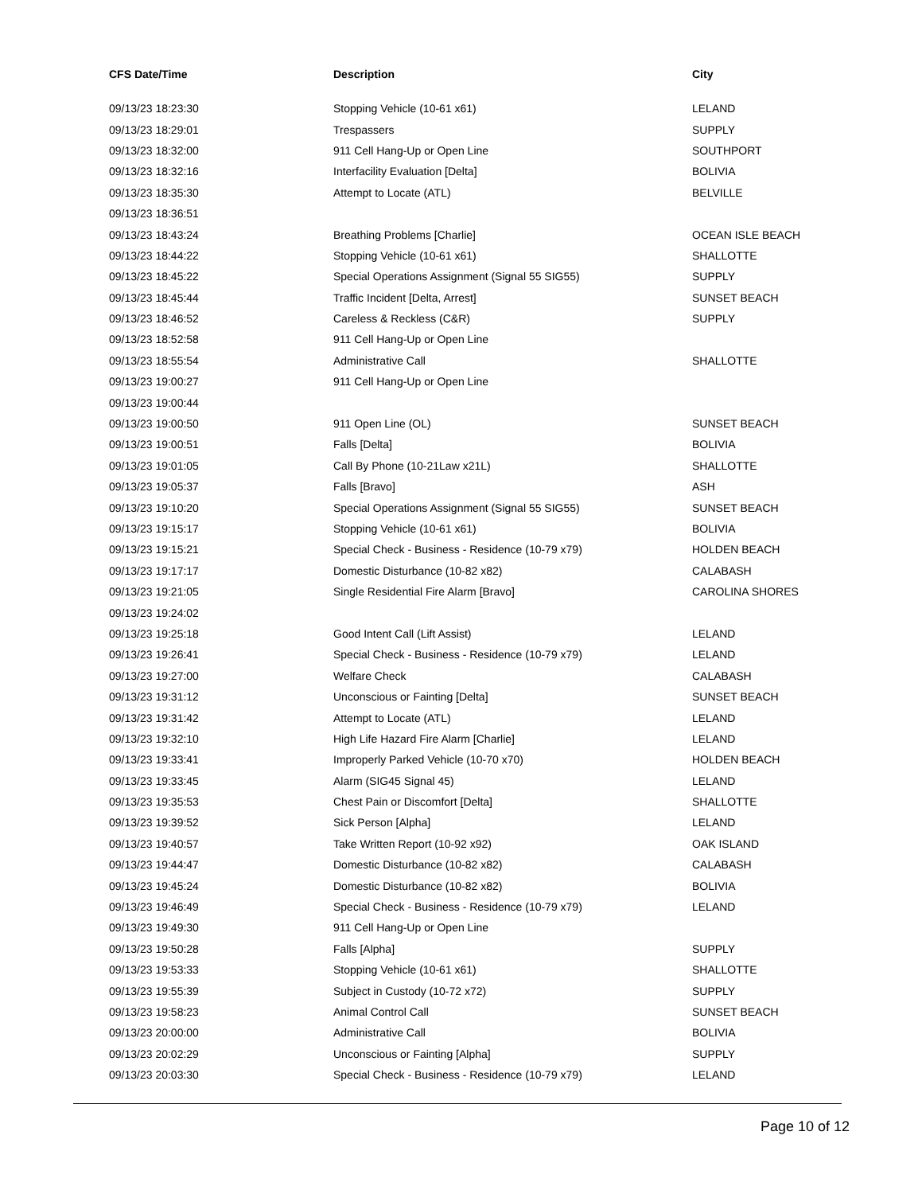| CFS Date/Time | Description | City |
| --- | --- | --- |
| 09/13/23 18:23:30 | Stopping Vehicle (10-61 x61) | LELAND |
| 09/13/23 18:29:01 | Trespassers | SUPPLY |
| 09/13/23 18:32:00 | 911 Cell Hang-Up or Open Line | SOUTHPORT |
| 09/13/23 18:32:16 | Interfacility Evaluation [Delta] | BOLIVIA |
| 09/13/23 18:35:30 | Attempt to Locate (ATL) | BELVILLE |
| 09/13/23 18:36:51 | | |
| 09/13/23 18:43:24 | Breathing Problems [Charlie] | OCEAN ISLE BEACH |
| 09/13/23 18:44:22 | Stopping Vehicle (10-61 x61) | SHALLOTTE |
| 09/13/23 18:45:22 | Special Operations Assignment (Signal 55 SIG55) | SUPPLY |
| 09/13/23 18:45:44 | Traffic Incident [Delta, Arrest] | SUNSET BEACH |
| 09/13/23 18:46:52 | Careless & Reckless (C&R) | SUPPLY |
| 09/13/23 18:52:58 | 911 Cell Hang-Up or Open Line | |
| 09/13/23 18:55:54 | Administrative Call | SHALLOTTE |
| 09/13/23 19:00:27 | 911 Cell Hang-Up or Open Line | |
| 09/13/23 19:00:44 | | |
| 09/13/23 19:00:50 | 911 Open Line (OL) | SUNSET BEACH |
| 09/13/23 19:00:51 | Falls [Delta] | BOLIVIA |
| 09/13/23 19:01:05 | Call By Phone (10-21Law x21L) | SHALLOTTE |
| 09/13/23 19:05:37 | Falls [Bravo] | ASH |
| 09/13/23 19:10:20 | Special Operations Assignment (Signal 55 SIG55) | SUNSET BEACH |
| 09/13/23 19:15:17 | Stopping Vehicle (10-61 x61) | BOLIVIA |
| 09/13/23 19:15:21 | Special Check - Business - Residence (10-79 x79) | HOLDEN BEACH |
| 09/13/23 19:17:17 | Domestic Disturbance (10-82 x82) | CALABASH |
| 09/13/23 19:21:05 | Single Residential Fire Alarm [Bravo] | CAROLINA SHORES |
| 09/13/23 19:24:02 | | |
| 09/13/23 19:25:18 | Good Intent Call (Lift Assist) | LELAND |
| 09/13/23 19:26:41 | Special Check - Business - Residence (10-79 x79) | LELAND |
| 09/13/23 19:27:00 | Welfare Check | CALABASH |
| 09/13/23 19:31:12 | Unconscious or Fainting [Delta] | SUNSET BEACH |
| 09/13/23 19:31:42 | Attempt to Locate (ATL) | LELAND |
| 09/13/23 19:32:10 | High Life Hazard Fire Alarm [Charlie] | LELAND |
| 09/13/23 19:33:41 | Improperly Parked Vehicle (10-70 x70) | HOLDEN BEACH |
| 09/13/23 19:33:45 | Alarm (SIG45 Signal 45) | LELAND |
| 09/13/23 19:35:53 | Chest Pain or Discomfort [Delta] | SHALLOTTE |
| 09/13/23 19:39:52 | Sick Person [Alpha] | LELAND |
| 09/13/23 19:40:57 | Take Written Report (10-92 x92) | OAK ISLAND |
| 09/13/23 19:44:47 | Domestic Disturbance (10-82 x82) | CALABASH |
| 09/13/23 19:45:24 | Domestic Disturbance (10-82 x82) | BOLIVIA |
| 09/13/23 19:46:49 | Special Check - Business - Residence (10-79 x79) | LELAND |
| 09/13/23 19:49:30 | 911 Cell Hang-Up or Open Line | |
| 09/13/23 19:50:28 | Falls [Alpha] | SUPPLY |
| 09/13/23 19:53:33 | Stopping Vehicle (10-61 x61) | SHALLOTTE |
| 09/13/23 19:55:39 | Subject in Custody (10-72 x72) | SUPPLY |
| 09/13/23 19:58:23 | Animal Control Call | SUNSET BEACH |
| 09/13/23 20:00:00 | Administrative Call | BOLIVIA |
| 09/13/23 20:02:29 | Unconscious or Fainting [Alpha] | SUPPLY |
| 09/13/23 20:03:30 | Special Check - Business - Residence (10-79 x79) | LELAND |
Page 10 of 12